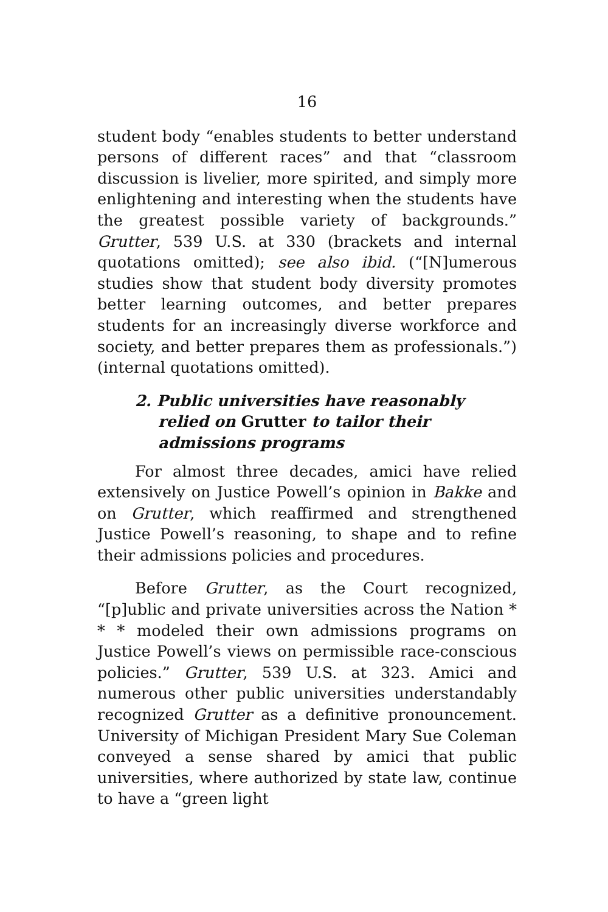16
student body “enables students to better understand persons of different races” and that “classroom discussion is livelier, more spirited, and simply more enlightening and interesting when the students have the greatest possible variety of backgrounds.” Grutter, 539 U.S. at 330 (brackets and internal quotations omitted); see also ibid. (“[N]umerous studies show that student body diversity promotes better learning outcomes, and better prepares students for an increasingly diverse workforce and society, and better prepares them as professionals.”) (internal quotations omitted).
2. Public universities have reasonably relied on Grutter to tailor their admissions programs
For almost three decades, amici have relied extensively on Justice Powell’s opinion in Bakke and on Grutter, which reaffirmed and strengthened Justice Powell’s reasoning, to shape and to refine their admissions policies and procedures.
Before Grutter, as the Court recognized, “[p]ublic and private universities across the Nation * * * modeled their own admissions programs on Justice Powell’s views on permissible race-conscious policies.” Grutter, 539 U.S. at 323. Amici and numerous other public universities understandably recognized Grutter as a definitive pronouncement. University of Michigan President Mary Sue Coleman conveyed a sense shared by amici that public universities, where authorized by state law, continue to have a “green light